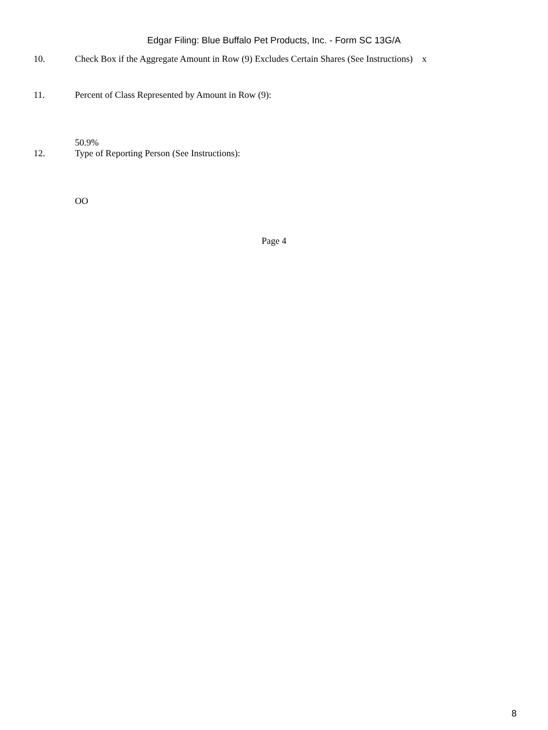Edgar Filing: Blue Buffalo Pet Products, Inc. - Form SC 13G/A
10. Check Box if the Aggregate Amount in Row (9) Excludes Certain Shares (See Instructions) x
11. Percent of Class Represented by Amount in Row (9):
50.9%
12. Type of Reporting Person (See Instructions):
OO
Page 4
8